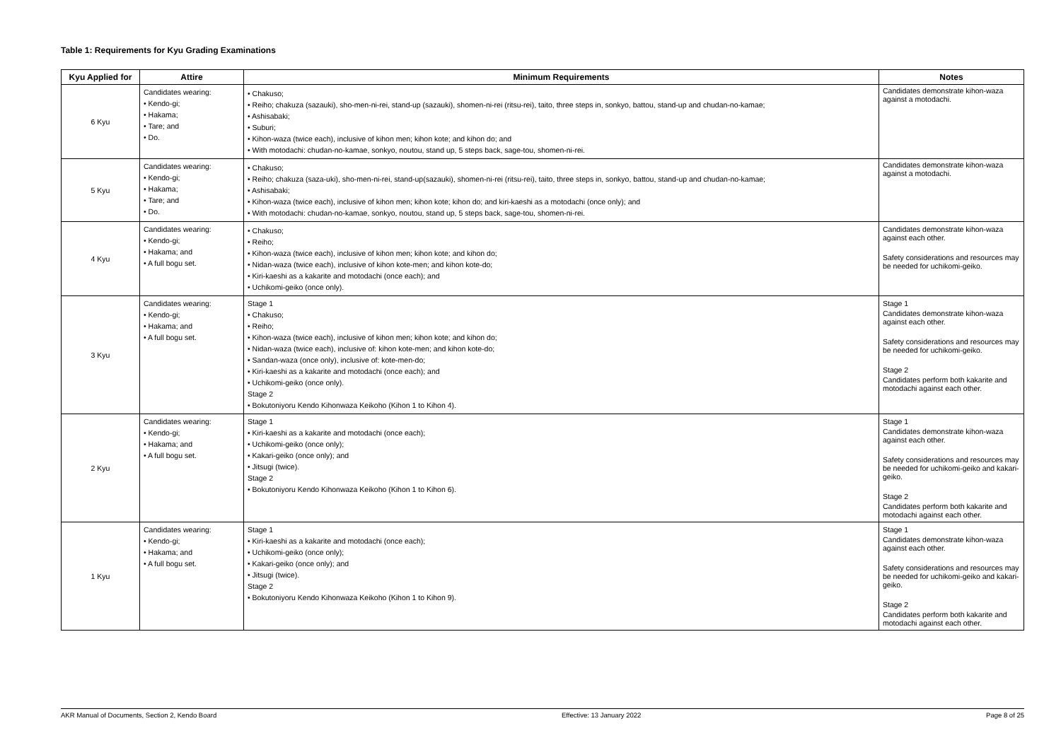Table 1: Requirements for Kyu Grading Examinations
| Kyu Applied for | Attire | Minimum Requirements | Notes |
| --- | --- | --- | --- |
| 6 Kyu | Candidates wearing: • Kendo-gi; • Hakama; • Tare; and • Do. | • Chakuso; • Reiho; chakuza (sazauki), sho-men-ni-rei, stand-up (sazauki), shomen-ni-rei (ritsu-rei), taito, three steps in, sonkyo, battou, stand-up and chudan-no-kamae; • Ashisabaki; • Suburi; • Kihon-waza (twice each), inclusive of kihon men; kihon kote; and kihon do; and • With motodachi: chudan-no-kamae, sonkyo, noutou, stand up, 5 steps back, sage-tou, shomen-ni-rei. | Candidates demonstrate kihon-waza against a motodachi. |
| 5 Kyu | Candidates wearing: • Kendo-gi; • Hakama; • Tare; and • Do. | • Chakuso; • Reiho; chakuza (saza-uki), sho-men-ni-rei, stand-up(sazauki), shomen-ni-rei (ritsu-rei), taito, three steps in, sonkyo, battou, stand-up and chudan-no-kamae; • Ashisabaki; • Kihon-waza (twice each), inclusive of kihon men; kihon kote; kihon do; and kiri-kaeshi as a motodachi (once only); and • With motodachi: chudan-no-kamae, sonkyo, noutou, stand up, 5 steps back, sage-tou, shomen-ni-rei. | Candidates demonstrate kihon-waza against a motodachi. |
| 4 Kyu | Candidates wearing: • Kendo-gi; • Hakama; and • A full bogu set. | • Chakuso; • Reiho; • Kihon-waza (twice each), inclusive of kihon men; kihon kote; and kihon do; • Nidan-waza (twice each), inclusive of kihon kote-men; and kihon kote-do; • Kiri-kaeshi as a kakarite and motodachi (once each); and • Uchikomi-geiko (once only). | Candidates demonstrate kihon-waza against each other. Safety considerations and resources may be needed for uchikomi-geiko. |
| 3 Kyu | Candidates wearing: • Kendo-gi; • Hakama; and • A full bogu set. | Stage 1 • Chakuso; • Reiho; • Kihon-waza (twice each), inclusive of kihon men; kihon kote; and kihon do; • Nidan-waza (twice each), inclusive of: kihon kote-men; and kihon kote-do; • Sandan-waza (once only), inclusive of: kote-men-do; • Kiri-kaeshi as a kakarite and motodachi (once each); and • Uchikomi-geiko (once only). Stage 2 • Bokutoniyoru Kendo Kihonwaza Keikoho (Kihon 1 to Kihon 4). | Stage 1 Candidates demonstrate kihon-waza against each other. Safety considerations and resources may be needed for uchikomi-geiko. Stage 2 Candidates perform both kakarite and motodachi against each other. |
| 2 Kyu | Candidates wearing: • Kendo-gi; • Hakama; and • A full bogu set. | Stage 1 • Kiri-kaeshi as a kakarite and motodachi (once each); • Uchikomi-geiko (once only); • Kakari-geiko (once only); and • Jitsugi (twice). Stage 2 • Bokutoniyoru Kendo Kihonwaza Keikoho (Kihon 1 to Kihon 6). | Stage 1 Candidates demonstrate kihon-waza against each other. Safety considerations and resources may be needed for uchikomi-geiko and kakari-geiko. Stage 2 Candidates perform both kakarite and motodachi against each other. |
| 1 Kyu | Candidates wearing: • Kendo-gi; • Hakama; and • A full bogu set. | Stage 1 • Kiri-kaeshi as a kakarite and motodachi (once each); • Uchikomi-geiko (once only); • Kakari-geiko (once only); and • Jitsugi (twice). Stage 2 • Bokutoniyoru Kendo Kihonwaza Keikoho (Kihon 1 to Kihon 9). | Stage 1 Candidates demonstrate kihon-waza against each other. Safety considerations and resources may be needed for uchikomi-geiko and kakari-geiko. Stage 2 Candidates perform both kakarite and motodachi against each other. |
AKR Manual of Documents, Section 2, Kendo Board Effective: 13 January 2022 Page 8 of 25